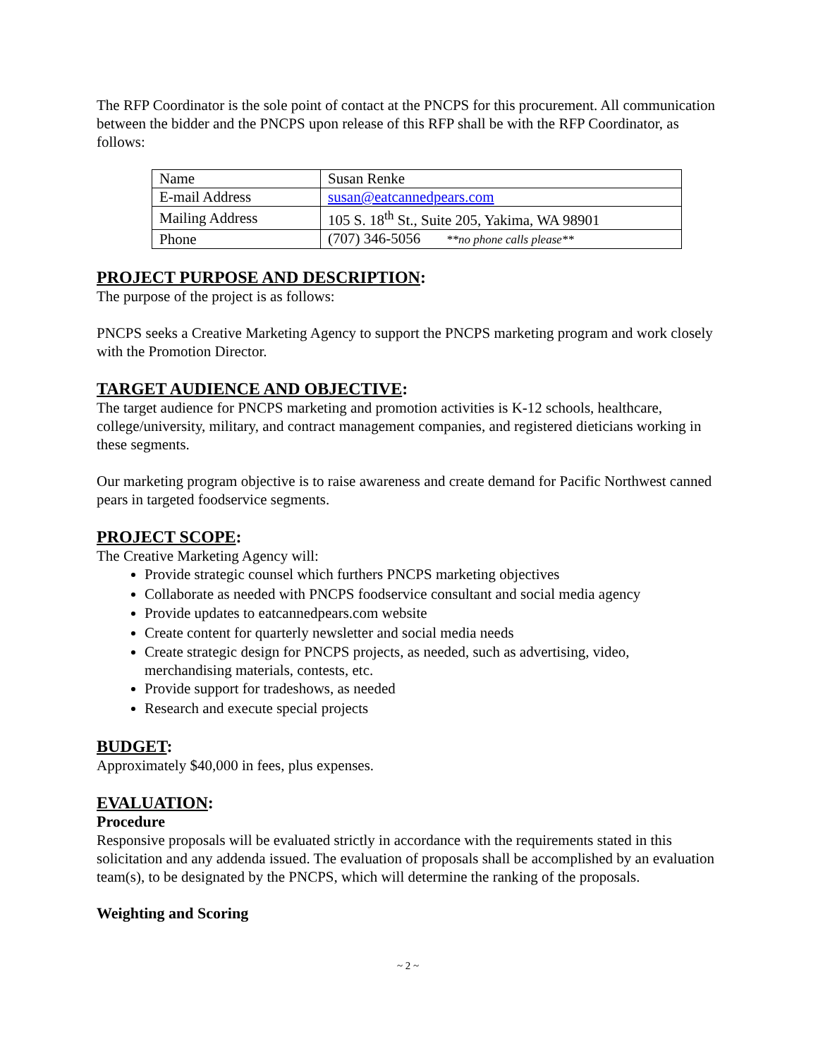The RFP Coordinator is the sole point of contact at the PNCPS for this procurement. All communication between the bidder and the PNCPS upon release of this RFP shall be with the RFP Coordinator, as follows:
| Name | Susan Renke |
| E-mail Address | susan@eatcannedpears.com |
| Mailing Address | 105 S. 18<sup>th</sup> St., Suite 205, Yakima, WA 98901 |
| Phone | (707) 346-5056 **no phone calls please** |
PROJECT PURPOSE AND DESCRIPTION:
The purpose of the project is as follows:
PNCPS seeks a Creative Marketing Agency to support the PNCPS marketing program and work closely with the Promotion Director.
TARGET AUDIENCE AND OBJECTIVE:
The target audience for PNCPS marketing and promotion activities is K-12 schools, healthcare, college/university, military, and contract management companies, and registered dieticians working in these segments.
Our marketing program objective is to raise awareness and create demand for Pacific Northwest canned pears in targeted foodservice segments.
PROJECT SCOPE:
The Creative Marketing Agency will:
Provide strategic counsel which furthers PNCPS marketing objectives
Collaborate as needed with PNCPS foodservice consultant and social media agency
Provide updates to eatcannedpears.com website
Create content for quarterly newsletter and social media needs
Create strategic design for PNCPS projects, as needed, such as advertising, video, merchandising materials, contests, etc.
Provide support for tradeshows, as needed
Research and execute special projects
BUDGET:
Approximately $40,000 in fees, plus expenses.
EVALUATION:
Procedure
Responsive proposals will be evaluated strictly in accordance with the requirements stated in this solicitation and any addenda issued. The evaluation of proposals shall be accomplished by an evaluation team(s), to be designated by the PNCPS, which will determine the ranking of the proposals.
Weighting and Scoring
~ 2 ~